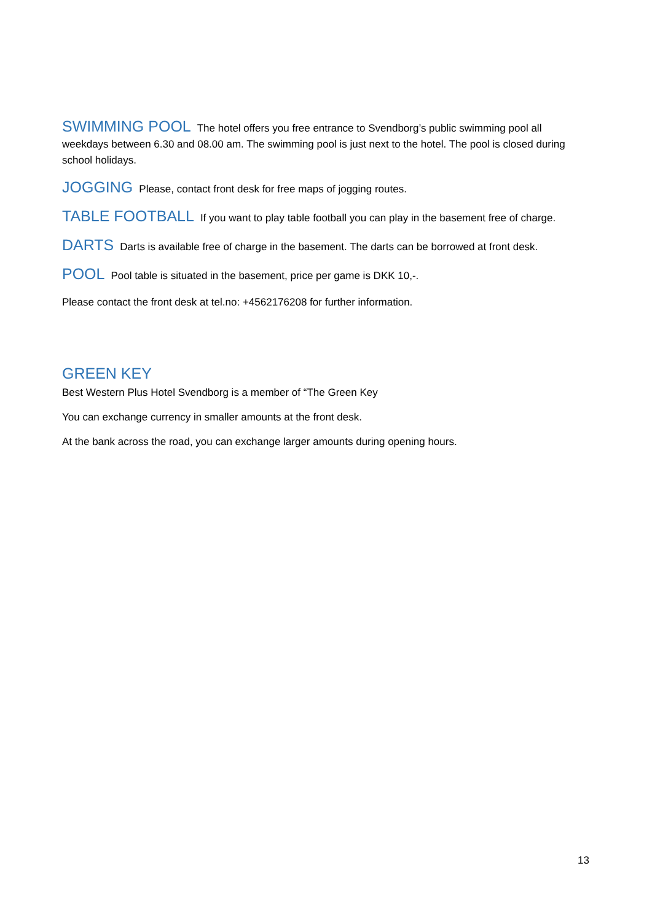SWIMMING POOL The hotel offers you free entrance to Svendborg’s public swimming pool all weekdays between 6.30 and 08.00 am. The swimming pool is just next to the hotel. The pool is closed during school holidays.
JOGGING Please, contact front desk for free maps of jogging routes.
TABLE FOOTBALL If you want to play table football you can play in the basement free of charge.
DARTS Darts is available free of charge in the basement. The darts can be borrowed at front desk.
POOL Pool table is situated in the basement, price per game is DKK 10,-.
Please contact the front desk at tel.no: +4562176208 for further information.
GREEN KEY
Best Western Plus Hotel Svendborg is a member of “The Green Key
You can exchange currency in smaller amounts at the front desk.
At the bank across the road, you can exchange larger amounts during opening hours.
13